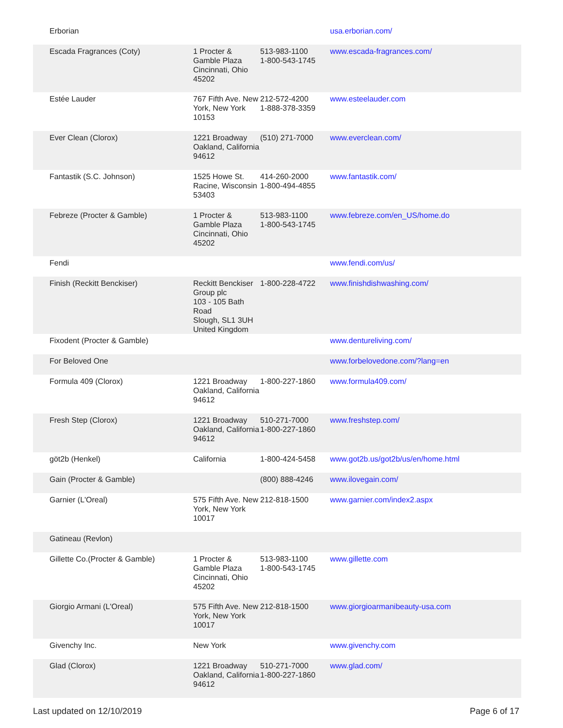| Erborian | | | usa.erborian.com/ |
| Escada Fragrances (Coty) | 1 Procter & Gamble Plaza Cincinnati, Ohio 45202 | 513-983-1100 1-800-543-1745 | www.escada-fragrances.com/ |
| Estée Lauder | 767 Fifth Ave. New York, New York 10153 | 212-572-4200 1-888-378-3359 | www.esteelauder.com |
| Ever Clean (Clorox) | 1221 Broadway Oakland, California 94612 | (510) 271-7000 | www.everclean.com/ |
| Fantastik (S.C. Johnson) | 1525 Howe St. Racine, Wisconsin 53403 | 414-260-2000 1-800-494-4855 | www.fantastik.com/ |
| Febreze (Procter & Gamble) | 1 Procter & Gamble Plaza Cincinnati, Ohio 45202 | 513-983-1100 1-800-543-1745 | www.febreze.com/en_US/home.do |
| Fendi | | | www.fendi.com/us/ |
| Finish (Reckitt Benckiser) | Reckitt Benckiser Group plc 103 - 105 Bath Road Slough, SL1 3UH United Kingdom | 1-800-228-4722 | www.finishdishwashing.com/ |
| Fixodent (Procter & Gamble) | | | www.dentureliving.com/ |
| For Beloved One | | | www.forbelovedone.com/?lang=en |
| Formula 409 (Clorox) | 1221 Broadway Oakland, California 94612 | 1-800-227-1860 | www.formula409.com/ |
| Fresh Step (Clorox) | 1221 Broadway Oakland, California 94612 | 510-271-7000 1-800-227-1860 | www.freshstep.com/ |
| göt2b (Henkel) | California | 1-800-424-5458 | www.got2b.us/got2b/us/en/home.html |
| Gain (Procter & Gamble) | | (800) 888-4246 | www.ilovegain.com/ |
| Garnier (L'Oreal) | 575 Fifth Ave. New York, New York 10017 | 212-818-1500 | www.garnier.com/index2.aspx |
| Gatineau (Revlon) | | | |
| Gillette Co.(Procter & Gamble) | 1 Procter & Gamble Plaza Cincinnati, Ohio 45202 | 513-983-1100 1-800-543-1745 | www.gillette.com |
| Giorgio Armani (L'Oreal) | 575 Fifth Ave. New York, New York 10017 | 212-818-1500 | www.giorgioarmanibeauty-usa.com |
| Givenchy Inc. | New York | | www.givenchy.com |
| Glad (Clorox) | 1221 Broadway Oakland, California 94612 | 510-271-7000 1-800-227-1860 | www.glad.com/ |
Last updated on 12/10/2019 Page 6 of 17